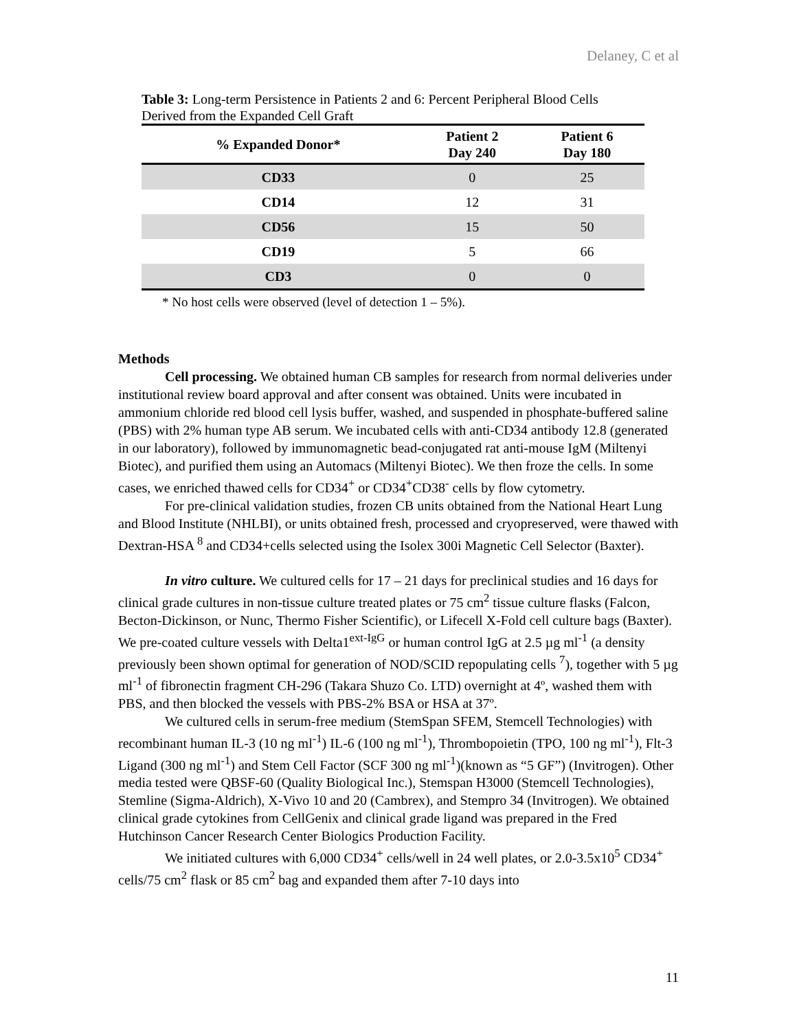Delaney, C et al
Table 3: Long-term Persistence in Patients 2 and 6: Percent Peripheral Blood Cells Derived from the Expanded Cell Graft
| % Expanded Donor* | Patient 2 Day 240 | Patient 6 Day 180 |
| --- | --- | --- |
| CD33 | 0 | 25 |
| CD14 | 12 | 31 |
| CD56 | 15 | 50 |
| CD19 | 5 | 66 |
| CD3 | 0 | 0 |
* No host cells were observed (level of detection 1 – 5%).
Methods
Cell processing. We obtained human CB samples for research from normal deliveries under institutional review board approval and after consent was obtained. Units were incubated in ammonium chloride red blood cell lysis buffer, washed, and suspended in phosphate-buffered saline (PBS) with 2% human type AB serum. We incubated cells with anti-CD34 antibody 12.8 (generated in our laboratory), followed by immunomagnetic bead-conjugated rat anti-mouse IgM (Miltenyi Biotec), and purified them using an Automacs (Miltenyi Biotec). We then froze the cells. In some cases, we enriched thawed cells for CD34<sup>+</sup> or CD34<sup>+</sup>CD38<sup>-</sup> cells by flow cytometry.
For pre-clinical validation studies, frozen CB units obtained from the National Heart Lung and Blood Institute (NHLBI), or units obtained fresh, processed and cryopreserved, were thawed with Dextran-HSA <sup>8</sup> and CD34+cells selected using the Isolex 300i Magnetic Cell Selector (Baxter).
In vitro culture. We cultured cells for 17 – 21 days for preclinical studies and 16 days for clinical grade cultures in non-tissue culture treated plates or 75 cm<sup>2</sup> tissue culture flasks (Falcon, Becton-Dickinson, or Nunc, Thermo Fisher Scientific), or Lifecell X-Fold cell culture bags (Baxter). We pre-coated culture vessels with Delta1<sup>ext-IgG</sup> or human control IgG at 2.5 µg ml<sup>-1</sup> (a density previously been shown optimal for generation of NOD/SCID repopulating cells <sup>7</sup>), together with 5 µg ml<sup>-1</sup> of fibronectin fragment CH-296 (Takara Shuzo Co. LTD) overnight at 4º, washed them with PBS, and then blocked the vessels with PBS-2% BSA or HSA at 37º.
We cultured cells in serum-free medium (StemSpan SFEM, Stemcell Technologies) with recombinant human IL-3 (10 ng ml<sup>-1</sup>) IL-6 (100 ng ml<sup>-1</sup>), Thrombopoietin (TPO, 100 ng ml<sup>-1</sup>), Flt-3 Ligand (300 ng ml<sup>-1</sup>) and Stem Cell Factor (SCF 300 ng ml<sup>-1</sup>)(known as “5 GF”) (Invitrogen). Other media tested were QBSF-60 (Quality Biological Inc.), Stemspan H3000 (Stemcell Technologies), Stemline (Sigma-Aldrich), X-Vivo 10 and 20 (Cambrex), and Stempro 34 (Invitrogen). We obtained clinical grade cytokines from CellGenix and clinical grade ligand was prepared in the Fred Hutchinson Cancer Research Center Biologics Production Facility.
We initiated cultures with 6,000 CD34<sup>+</sup> cells/well in 24 well plates, or 2.0-3.5x10<sup>5</sup> CD34<sup>+</sup> cells/75 cm<sup>2</sup> flask or 85 cm<sup>2</sup> bag and expanded them after 7-10 days into
11